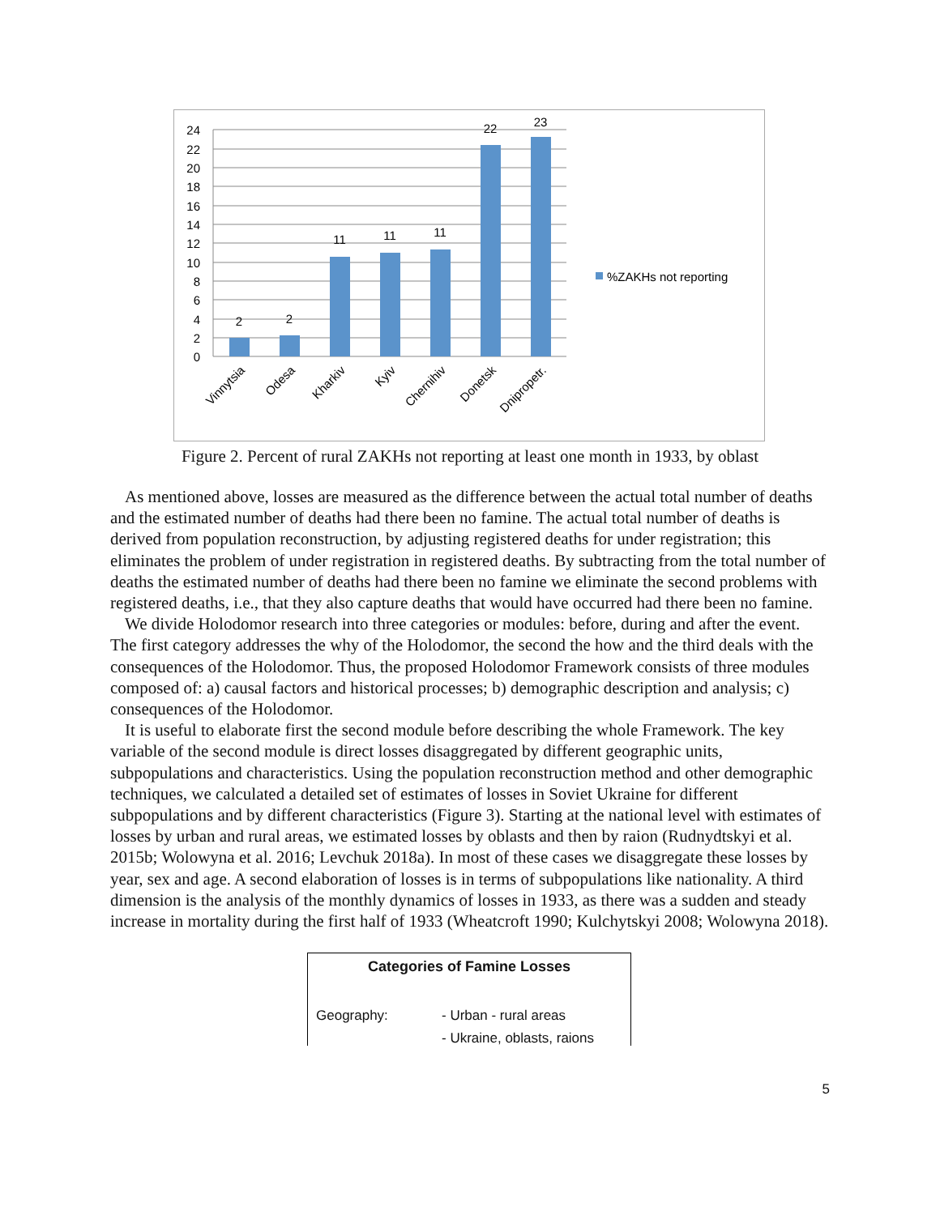0
2
4
6
8
10
12
14
16
18
20
22
24
2
2
11
11
11
22
23
Vinnytsia
Odesa
Kharkiv
Kyiv
Chernihiv
Donetsk
Dnipropetr.
%ZAKHs not reporting
Figure 2. Percent of rural ZAKHs not reporting at least one month in 1933, by oblast
As mentioned above, losses are measured as the difference between the actual total number of deaths and the estimated number of deaths had there been no famine. The actual total number of deaths is derived from population reconstruction, by adjusting registered deaths for under registration; this eliminates the problem of under registration in registered deaths. By subtracting from the total number of deaths the estimated number of deaths had there been no famine we eliminate the second problems with registered deaths, i.e., that they also capture deaths that would have occurred had there been no famine.
We divide Holodomor research into three categories or modules: before, during and after the event. The first category addresses the why of the Holodomor, the second the how and the third deals with the consequences of the Holodomor. Thus, the proposed Holodomor Framework consists of three modules composed of: a) causal factors and historical processes; b) demographic description and analysis; c) consequences of the Holodomor.
It is useful to elaborate first the second module before describing the whole Framework. The key variable of the second module is direct losses disaggregated by different geographic units, subpopulations and characteristics. Using the population reconstruction method and other demographic techniques, we calculated a detailed set of estimates of losses in Soviet Ukraine for different subpopulations and by different characteristics (Figure 3). Starting at the national level with estimates of losses by urban and rural areas, we estimated losses by oblasts and then by raion (Rudnydtskyi et al. 2015b; Wolowyna et al. 2016; Levchuk 2018a). In most of these cases we disaggregate these losses by year, sex and age. A second elaboration of losses is in terms of subpopulations like nationality. A third dimension is the analysis of the monthly dynamics of losses in 1933, as there was a sudden and steady increase in mortality during the first half of 1933 (Wheatcroft 1990; Kulchytskyi 2008; Wolowyna 2018).
Categories of Famine Losses
Geography: - Urban - rural areas
- Ukraine, oblasts, raions
5